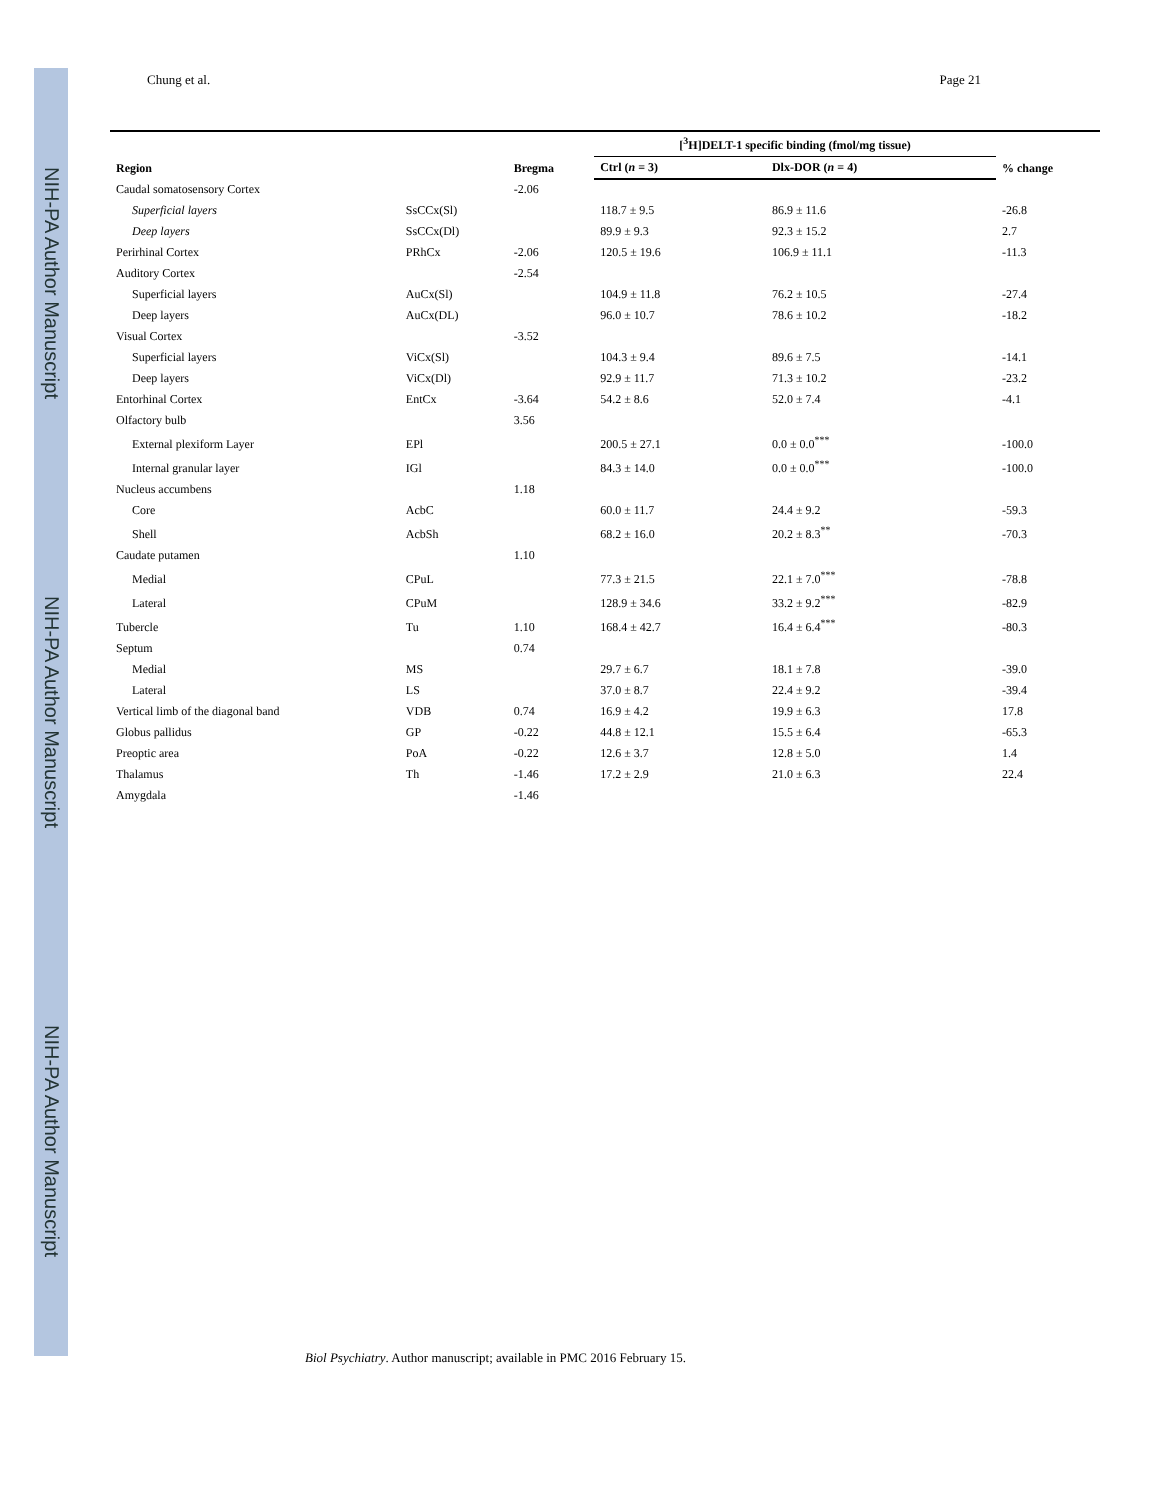NIH-PA Author Manuscript
NIH-PA Author Manuscript
NIH-PA Author Manuscript
Chung et al. Page 21
| Region | | Bregma | [<sup>3</sup>H]DELT-1 specific binding (fmol/mg tissue) | | % change |
| --- | --- | --- | --- | --- | --- |
| | | | Ctrl ( n = 3) | Dlx-DOR ( n = 4) | |
| Caudal somatosensory Cortex | | -2.06 | | | |
| Superficial layers | SsCCx(Sl) | | 118.7 ± 9.5 | 86.9 ± 11.6 | -26.8 |
| Deep layers | SsCCx(Dl) | | 89.9 ± 9.3 | 92.3 ± 15.2 | 2.7 |
| Perirhinal Cortex | PRhCx | -2.06 | 120.5 ± 19.6 | 106.9 ± 11.1 | -11.3 |
| Auditory Cortex | | -2.54 | | | |
| Superficial layers | AuCx(Sl) | | 104.9 ± 11.8 | 76.2 ± 10.5 | -27.4 |
| Deep layers | AuCx(DL) | | 96.0 ± 10.7 | 78.6 ± 10.2 | -18.2 |
| Visual Cortex | | -3.52 | | | |
| Superficial layers | ViCx(Sl) | | 104.3 ± 9.4 | 89.6 ± 7.5 | -14.1 |
| Deep layers | ViCx(Dl) | | 92.9 ± 11.7 | 71.3 ± 10.2 | -23.2 |
| Entorhinal Cortex | EntCx | -3.64 | 54.2 ± 8.6 | 52.0 ± 7.4 | -4.1 |
| Olfactory bulb | | 3.56 | | | |
| External plexiform Layer | EPl | | 200.5 ± 27.1 | 0.0 ± 0.0<sup>***</sup> | -100.0 |
| Internal granular layer | IGl | | 84.3 ± 14.0 | 0.0 ± 0.0<sup>***</sup> | -100.0 |
| Nucleus accumbens | | 1.18 | | | |
| Core | AcbC | | 60.0 ± 11.7 | 24.4 ± 9.2 | -59.3 |
| Shell | AcbSh | | 68.2 ± 16.0 | 20.2 ± 8.3<sup>**</sup> | -70.3 |
| Caudate putamen | | 1.10 | | | |
| Medial | CPuL | | 77.3 ± 21.5 | 22.1 ± 7.0<sup>***</sup> | -78.8 |
| Lateral | CPuM | | 128.9 ± 34.6 | 33.2 ± 9.2<sup>***</sup> | -82.9 |
| Tubercle | Tu | 1.10 | 168.4 ± 42.7 | 16.4 ± 6.4<sup>***</sup> | -80.3 |
| Septum | | 0.74 | | | |
| Medial | MS | | 29.7 ± 6.7 | 18.1 ± 7.8 | -39.0 |
| Lateral | LS | | 37.0 ± 8.7 | 22.4 ± 9.2 | -39.4 |
| Vertical limb of the diagonal band | VDB | 0.74 | 16.9 ± 4.2 | 19.9 ± 6.3 | 17.8 |
| Globus pallidus | GP | -0.22 | 44.8 ± 12.1 | 15.5 ± 6.4 | -65.3 |
| Preoptic area | PoA | -0.22 | 12.6 ± 3.7 | 12.8 ± 5.0 | 1.4 |
| Thalamus | Th | -1.46 | 17.2 ± 2.9 | 21.0 ± 6.3 | 22.4 |
| Amygdala | | -1.46 | | | |
Biol Psychiatry. Author manuscript; available in PMC 2016 February 15.